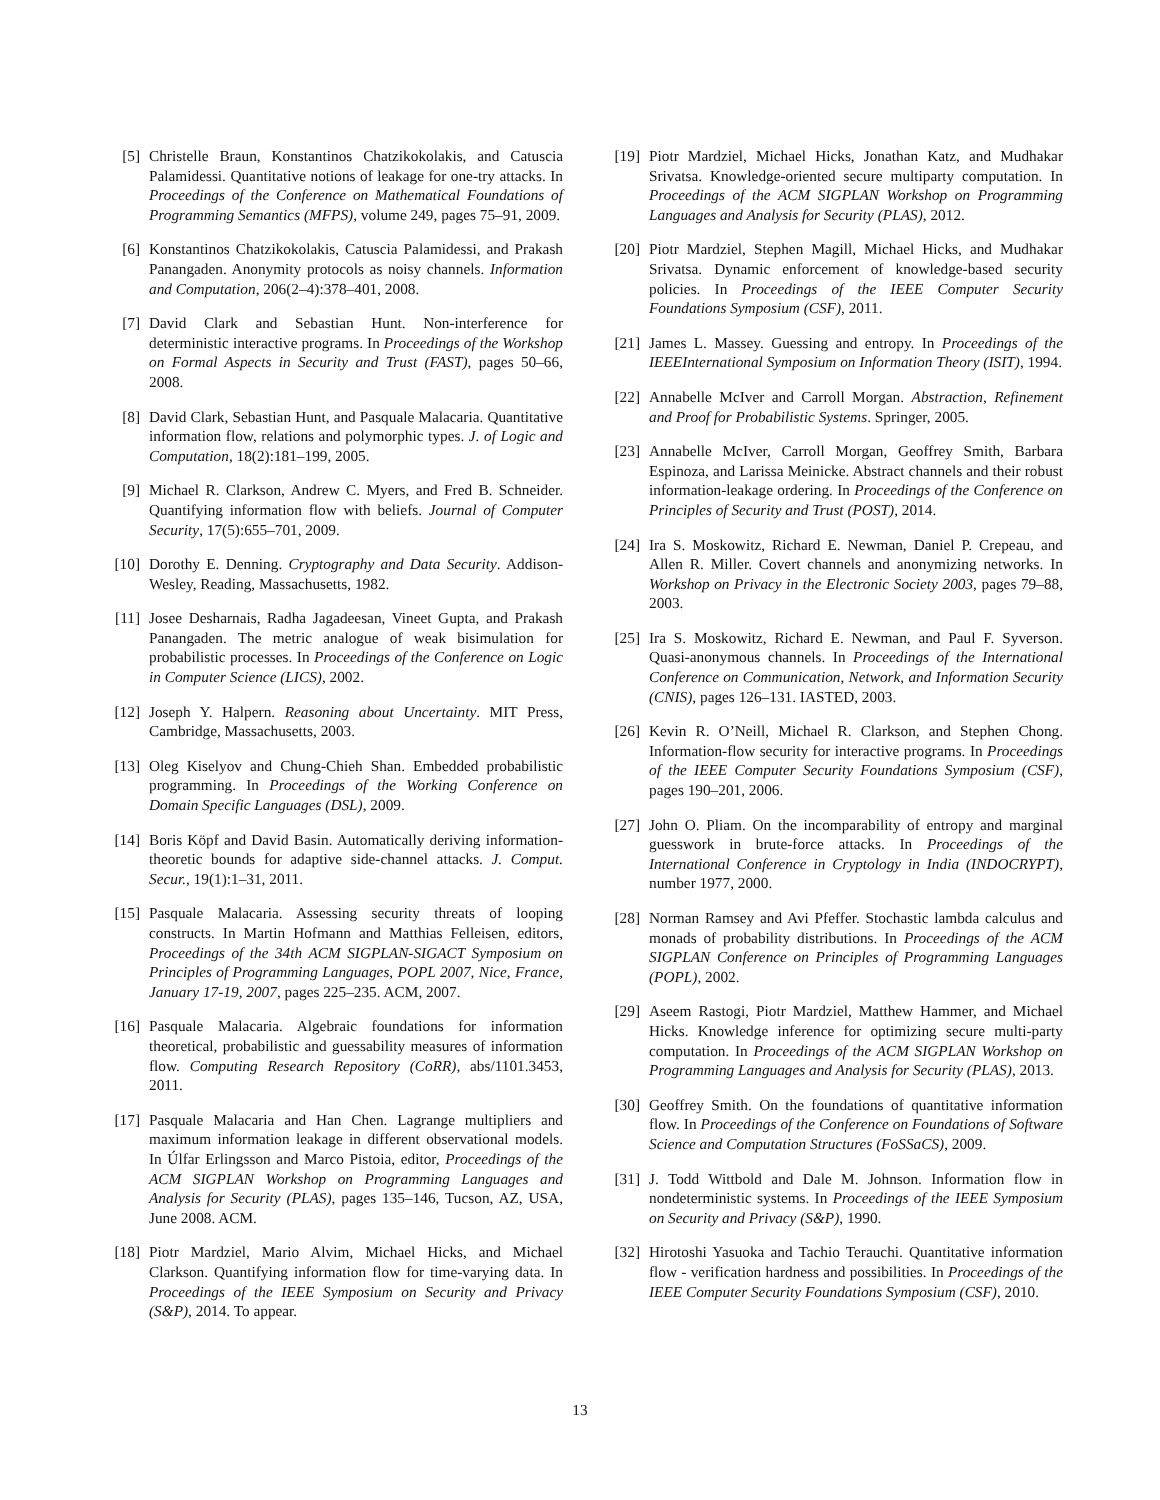[5] Christelle Braun, Konstantinos Chatzikokolakis, and Catuscia Palamidessi. Quantitative notions of leakage for one-try attacks. In Proceedings of the Conference on Mathematical Foundations of Programming Semantics (MFPS), volume 249, pages 75–91, 2009.
[6] Konstantinos Chatzikokolakis, Catuscia Palamidessi, and Prakash Panangaden. Anonymity protocols as noisy channels. Information and Computation, 206(2–4):378–401, 2008.
[7] David Clark and Sebastian Hunt. Non-interference for deterministic interactive programs. In Proceedings of the Workshop on Formal Aspects in Security and Trust (FAST), pages 50–66, 2008.
[8] David Clark, Sebastian Hunt, and Pasquale Malacaria. Quantitative information flow, relations and polymorphic types. J. of Logic and Computation, 18(2):181–199, 2005.
[9] Michael R. Clarkson, Andrew C. Myers, and Fred B. Schneider. Quantifying information flow with beliefs. Journal of Computer Security, 17(5):655–701, 2009.
[10] Dorothy E. Denning. Cryptography and Data Security. Addison-Wesley, Reading, Massachusetts, 1982.
[11] Josee Desharnais, Radha Jagadeesan, Vineet Gupta, and Prakash Panangaden. The metric analogue of weak bisimulation for probabilistic processes. In Proceedings of the Conference on Logic in Computer Science (LICS), 2002.
[12] Joseph Y. Halpern. Reasoning about Uncertainty. MIT Press, Cambridge, Massachusetts, 2003.
[13] Oleg Kiselyov and Chung-Chieh Shan. Embedded probabilistic programming. In Proceedings of the Working Conference on Domain Specific Languages (DSL), 2009.
[14] Boris Köpf and David Basin. Automatically deriving information-theoretic bounds for adaptive side-channel attacks. J. Comput. Secur., 19(1):1–31, 2011.
[15] Pasquale Malacaria. Assessing security threats of looping constructs. In Martin Hofmann and Matthias Felleisen, editors, Proceedings of the 34th ACM SIGPLAN-SIGACT Symposium on Principles of Programming Languages, POPL 2007, Nice, France, January 17-19, 2007, pages 225–235. ACM, 2007.
[16] Pasquale Malacaria. Algebraic foundations for information theoretical, probabilistic and guessability measures of information flow. Computing Research Repository (CoRR), abs/1101.3453, 2011.
[17] Pasquale Malacaria and Han Chen. Lagrange multipliers and maximum information leakage in different observational models. In Úlfar Erlingsson and Marco Pistoia, editor, Proceedings of the ACM SIGPLAN Workshop on Programming Languages and Analysis for Security (PLAS), pages 135–146, Tucson, AZ, USA, June 2008. ACM.
[18] Piotr Mardziel, Mario Alvim, Michael Hicks, and Michael Clarkson. Quantifying information flow for time-varying data. In Proceedings of the IEEE Symposium on Security and Privacy (S&P), 2014. To appear.
[19] Piotr Mardziel, Michael Hicks, Jonathan Katz, and Mudhakar Srivatsa. Knowledge-oriented secure multiparty computation. In Proceedings of the ACM SIGPLAN Workshop on Programming Languages and Analysis for Security (PLAS), 2012.
[20] Piotr Mardziel, Stephen Magill, Michael Hicks, and Mudhakar Srivatsa. Dynamic enforcement of knowledge-based security policies. In Proceedings of the IEEE Computer Security Foundations Symposium (CSF), 2011.
[21] James L. Massey. Guessing and entropy. In Proceedings of the IEEEInternational Symposium on Information Theory (ISIT), 1994.
[22] Annabelle McIver and Carroll Morgan. Abstraction, Refinement and Proof for Probabilistic Systems. Springer, 2005.
[23] Annabelle McIver, Carroll Morgan, Geoffrey Smith, Barbara Espinoza, and Larissa Meinicke. Abstract channels and their robust information-leakage ordering. In Proceedings of the Conference on Principles of Security and Trust (POST), 2014.
[24] Ira S. Moskowitz, Richard E. Newman, Daniel P. Crepeau, and Allen R. Miller. Covert channels and anonymizing networks. In Workshop on Privacy in the Electronic Society 2003, pages 79–88, 2003.
[25] Ira S. Moskowitz, Richard E. Newman, and Paul F. Syverson. Quasi-anonymous channels. In Proceedings of the International Conference on Communication, Network, and Information Security (CNIS), pages 126–131. IASTED, 2003.
[26] Kevin R. O’Neill, Michael R. Clarkson, and Stephen Chong. Information-flow security for interactive programs. In Proceedings of the IEEE Computer Security Foundations Symposium (CSF), pages 190–201, 2006.
[27] John O. Pliam. On the incomparability of entropy and marginal guesswork in brute-force attacks. In Proceedings of the International Conference in Cryptology in India (INDOCRYPT), number 1977, 2000.
[28] Norman Ramsey and Avi Pfeffer. Stochastic lambda calculus and monads of probability distributions. In Proceedings of the ACM SIGPLAN Conference on Principles of Programming Languages (POPL), 2002.
[29] Aseem Rastogi, Piotr Mardziel, Matthew Hammer, and Michael Hicks. Knowledge inference for optimizing secure multi-party computation. In Proceedings of the ACM SIGPLAN Workshop on Programming Languages and Analysis for Security (PLAS), 2013.
[30] Geoffrey Smith. On the foundations of quantitative information flow. In Proceedings of the Conference on Foundations of Software Science and Computation Structures (FoSSaCS), 2009.
[31] J. Todd Wittbold and Dale M. Johnson. Information flow in nondeterministic systems. In Proceedings of the IEEE Symposium on Security and Privacy (S&P), 1990.
[32] Hirotoshi Yasuoka and Tachio Terauchi. Quantitative information flow - verification hardness and possibilities. In Proceedings of the IEEE Computer Security Foundations Symposium (CSF), 2010.
13